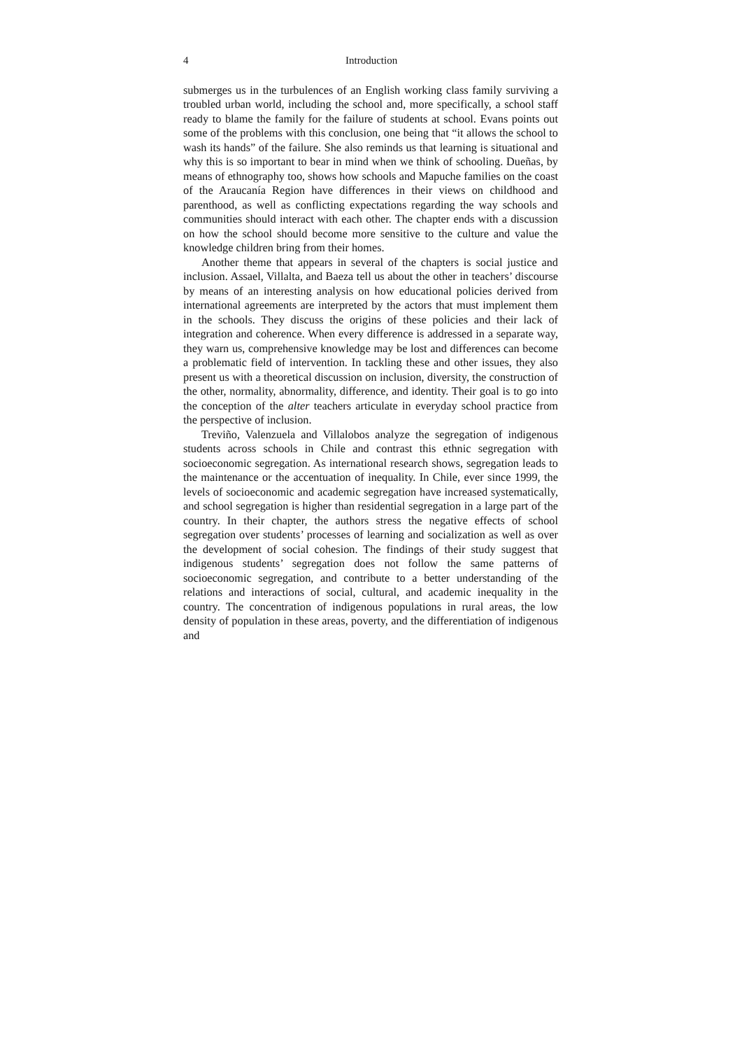4 Introduction
submerges us in the turbulences of an English working class family surviving a troubled urban world, including the school and, more specifically, a school staff ready to blame the family for the failure of students at school. Evans points out some of the problems with this conclusion, one being that “it allows the school to wash its hands” of the failure. She also reminds us that learning is situational and why this is so important to bear in mind when we think of schooling. Dueñas, by means of ethnography too, shows how schools and Mapuche families on the coast of the Araucanía Region have differences in their views on childhood and parenthood, as well as conflicting expectations regarding the way schools and communities should interact with each other. The chapter ends with a discussion on how the school should become more sensitive to the culture and value the knowledge children bring from their homes.
Another theme that appears in several of the chapters is social justice and inclusion. Assael, Villalta, and Baeza tell us about the other in teachers’ discourse by means of an interesting analysis on how educational policies derived from international agreements are interpreted by the actors that must implement them in the schools. They discuss the origins of these policies and their lack of integration and coherence. When every difference is addressed in a separate way, they warn us, comprehensive knowledge may be lost and differences can become a problematic field of intervention. In tackling these and other issues, they also present us with a theoretical discussion on inclusion, diversity, the construction of the other, normality, abnormality, difference, and identity. Their goal is to go into the conception of the alter teachers articulate in everyday school practice from the perspective of inclusion.
Treviño, Valenzuela and Villalobos analyze the segregation of indigenous students across schools in Chile and contrast this ethnic segregation with socioeconomic segregation. As international research shows, segregation leads to the maintenance or the accentuation of inequality. In Chile, ever since 1999, the levels of socioeconomic and academic segregation have increased systematically, and school segregation is higher than residential segregation in a large part of the country. In their chapter, the authors stress the negative effects of school segregation over students’ processes of learning and socialization as well as over the development of social cohesion. The findings of their study suggest that indigenous students’ segregation does not follow the same patterns of socioeconomic segregation, and contribute to a better understanding of the relations and interactions of social, cultural, and academic inequality in the country. The concentration of indigenous populations in rural areas, the low density of population in these areas, poverty, and the differentiation of indigenous and